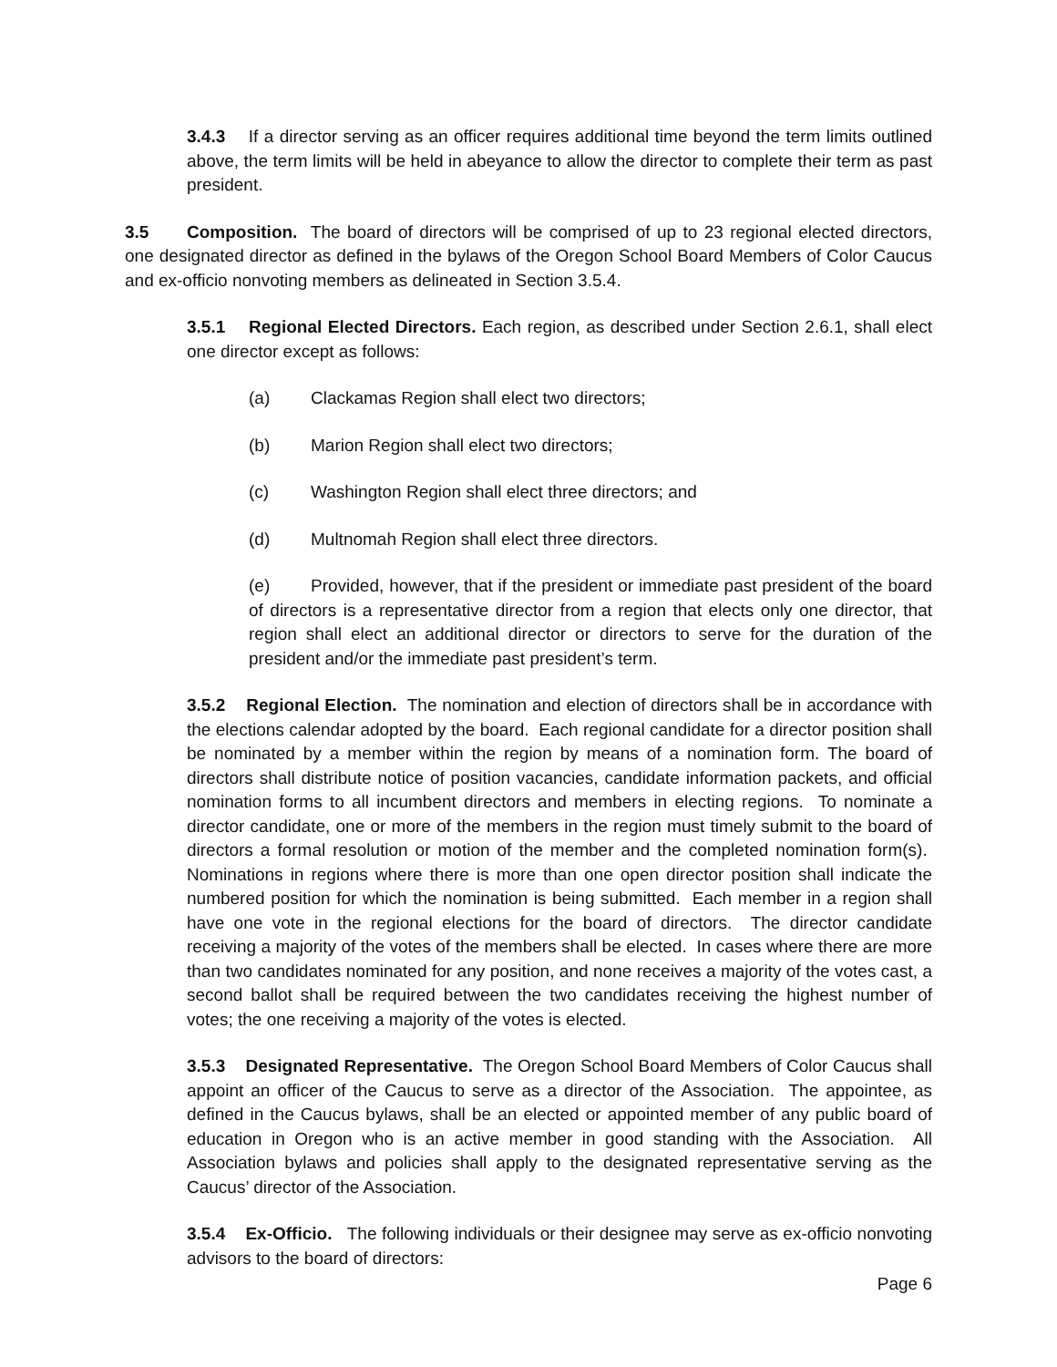3.4.3 If a director serving as an officer requires additional time beyond the term limits outlined above, the term limits will be held in abeyance to allow the director to complete their term as past president.
3.5 Composition. The board of directors will be comprised of up to 23 regional elected directors, one designated director as defined in the bylaws of the Oregon School Board Members of Color Caucus and ex-officio nonvoting members as delineated in Section 3.5.4.
3.5.1 Regional Elected Directors. Each region, as described under Section 2.6.1, shall elect one director except as follows:
(a) Clackamas Region shall elect two directors;
(b) Marion Region shall elect two directors;
(c) Washington Region shall elect three directors; and
(d) Multnomah Region shall elect three directors.
(e) Provided, however, that if the president or immediate past president of the board of directors is a representative director from a region that elects only one director, that region shall elect an additional director or directors to serve for the duration of the president and/or the immediate past president’s term.
3.5.2 Regional Election. The nomination and election of directors shall be in accordance with the elections calendar adopted by the board. Each regional candidate for a director position shall be nominated by a member within the region by means of a nomination form. The board of directors shall distribute notice of position vacancies, candidate information packets, and official nomination forms to all incumbent directors and members in electing regions. To nominate a director candidate, one or more of the members in the region must timely submit to the board of directors a formal resolution or motion of the member and the completed nomination form(s). Nominations in regions where there is more than one open director position shall indicate the numbered position for which the nomination is being submitted. Each member in a region shall have one vote in the regional elections for the board of directors. The director candidate receiving a majority of the votes of the members shall be elected. In cases where there are more than two candidates nominated for any position, and none receives a majority of the votes cast, a second ballot shall be required between the two candidates receiving the highest number of votes; the one receiving a majority of the votes is elected.
3.5.3 Designated Representative. The Oregon School Board Members of Color Caucus shall appoint an officer of the Caucus to serve as a director of the Association. The appointee, as defined in the Caucus bylaws, shall be an elected or appointed member of any public board of education in Oregon who is an active member in good standing with the Association. All Association bylaws and policies shall apply to the designated representative serving as the Caucus’ director of the Association.
3.5.4 Ex-Officio. The following individuals or their designee may serve as ex-officio nonvoting advisors to the board of directors:
Page 6